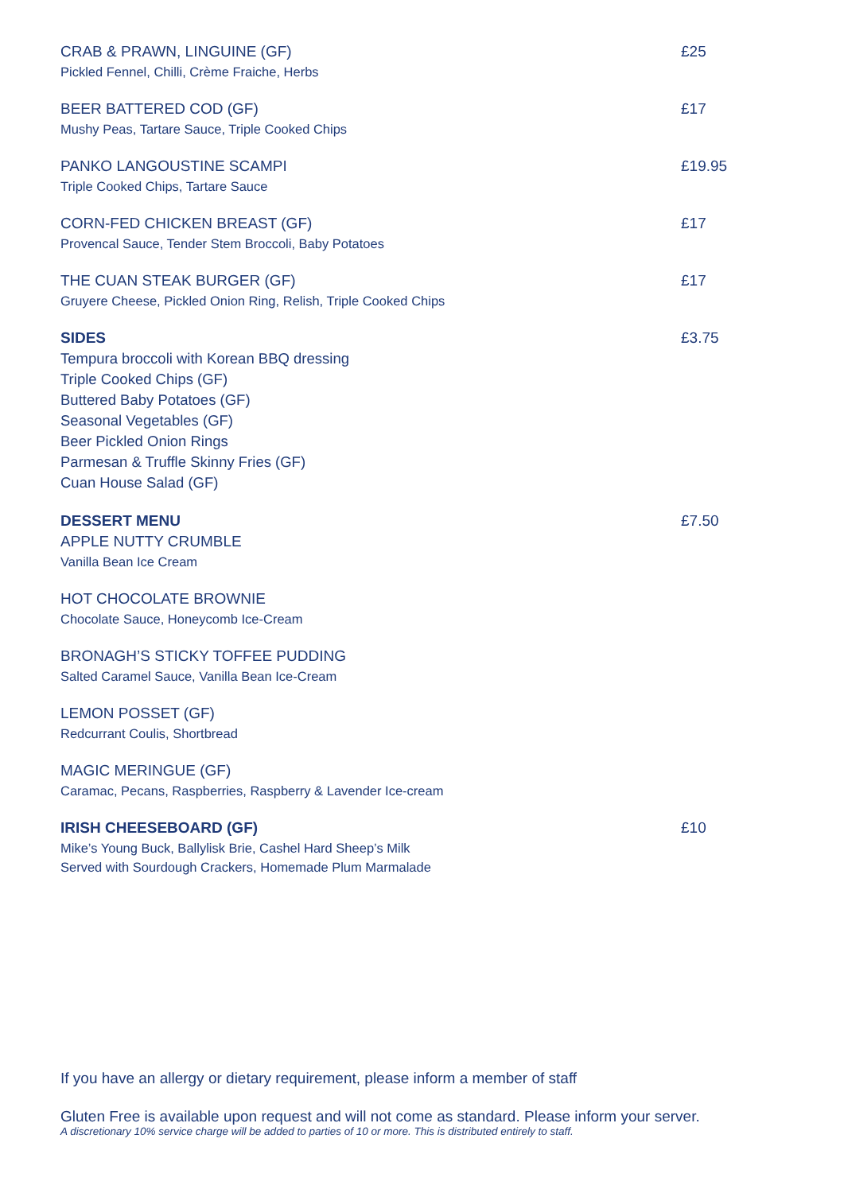CRAB & PRAWN, LINGUINE (GF)
Pickled Fennel, Chilli, Crème Fraiche, Herbs
£25
BEER BATTERED COD (GF)
Mushy Peas, Tartare Sauce, Triple Cooked Chips
£17
PANKO LANGOUSTINE SCAMPI
Triple Cooked Chips, Tartare Sauce
£19.95
CORN-FED CHICKEN BREAST (GF)
Provencal Sauce, Tender Stem Broccoli, Baby Potatoes
£17
THE CUAN STEAK BURGER (GF)
Gruyere Cheese, Pickled Onion Ring, Relish, Triple Cooked Chips
£17
SIDES
Tempura broccoli with Korean BBQ dressing
Triple Cooked Chips (GF)
Buttered Baby Potatoes (GF)
Seasonal Vegetables (GF)
Beer Pickled Onion Rings
Parmesan & Truffle Skinny Fries (GF)
Cuan House Salad (GF)
£3.75
DESSERT MENU
APPLE NUTTY CRUMBLE
Vanilla Bean Ice Cream
£7.50
HOT CHOCOLATE BROWNIE
Chocolate Sauce, Honeycomb Ice-Cream
BRONAGH’S STICKY TOFFEE PUDDING
Salted Caramel Sauce, Vanilla Bean Ice-Cream
LEMON POSSET (GF)
Redcurrant Coulis, Shortbread
MAGIC MERINGUE (GF)
Caramac, Pecans, Raspberries, Raspberry & Lavender Ice-cream
IRISH CHEESEBOARD (GF)
Mike’s Young Buck, Ballylisk Brie, Cashel Hard Sheep’s Milk
Served with Sourdough Crackers, Homemade Plum Marmalade
£10
If you have an allergy or dietary requirement, please inform a member of staff
Gluten Free is available upon request and will not come as standard. Please inform your server.
A discretionary 10% service charge will be added to parties of 10 or more. This is distributed entirely to staff.